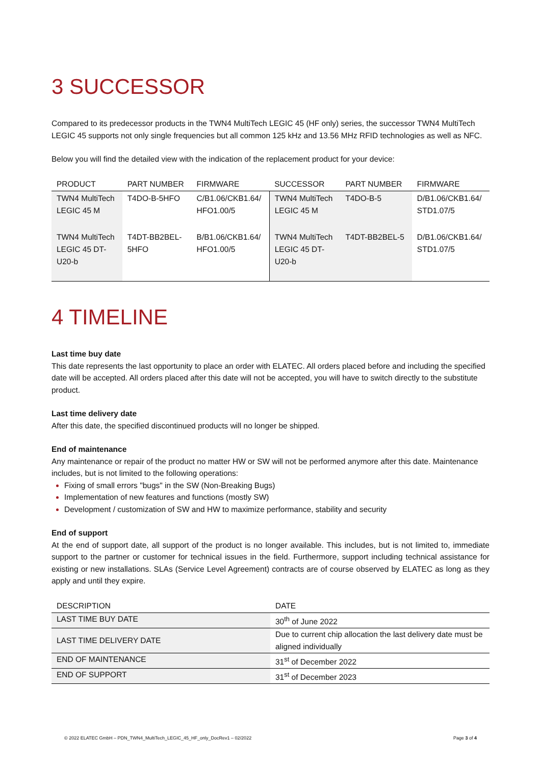3 SUCCESSOR
Compared to its predecessor products in the TWN4 MultiTech LEGIC 45 (HF only) series, the successor TWN4 MultiTech LEGIC 45 supports not only single frequencies but all common 125 kHz and 13.56 MHz RFID technologies as well as NFC.
Below you will find the detailed view with the indication of the replacement product for your device:
| PRODUCT | PART NUMBER | FIRMWARE | SUCCESSOR | PART NUMBER | FIRMWARE |
| --- | --- | --- | --- | --- | --- |
| TWN4 MultiTech LEGIC 45 M | T4DO-B-5HFO | C/B1.06/CKB1.64/ HFO1.00/5 | TWN4 MultiTech LEGIC 45 M | T4DO-B-5 | D/B1.06/CKB1.64/ STD1.07/5 |
| TWN4 MultiTech LEGIC 45 DT- U20-b | T4DT-BB2BEL- 5HFO | B/B1.06/CKB1.64/ HFO1.00/5 | TWN4 MultiTech LEGIC 45 DT- U20-b | T4DT-BB2BEL-5 | D/B1.06/CKB1.64/ STD1.07/5 |
4 TIMELINE
Last time buy date
This date represents the last opportunity to place an order with ELATEC. All orders placed before and including the specified date will be accepted. All orders placed after this date will not be accepted, you will have to switch directly to the substitute product.
Last time delivery date
After this date, the specified discontinued products will no longer be shipped.
End of maintenance
Any maintenance or repair of the product no matter HW or SW will not be performed anymore after this date. Maintenance includes, but is not limited to the following operations:
Fixing of small errors "bugs" in the SW (Non-Breaking Bugs)
Implementation of new features and functions (mostly SW)
Development / customization of SW and HW to maximize performance, stability and security
End of support
At the end of support date, all support of the product is no longer available. This includes, but is not limited to, immediate support to the partner or customer for technical issues in the field. Furthermore, support including technical assistance for existing or new installations. SLAs (Service Level Agreement) contracts are of course observed by ELATEC as long as they apply and until they expire.
| DESCRIPTION | DATE |
| --- | --- |
| LAST TIME BUY DATE | 30<sup>th</sup> of June 2022 |
| LAST TIME DELIVERY DATE | Due to current chip allocation the last delivery date must be aligned individually |
| END OF MAINTENANCE | 31<sup>st</sup> of December 2022 |
| END OF SUPPORT | 31<sup>st</sup> of December 2023 |
© 2022 ELATEC GmbH – PDN_TWN4_MultiTech_LEGIC_45_HF_only_DocRev1 – 02/2022 Page 3 of 4